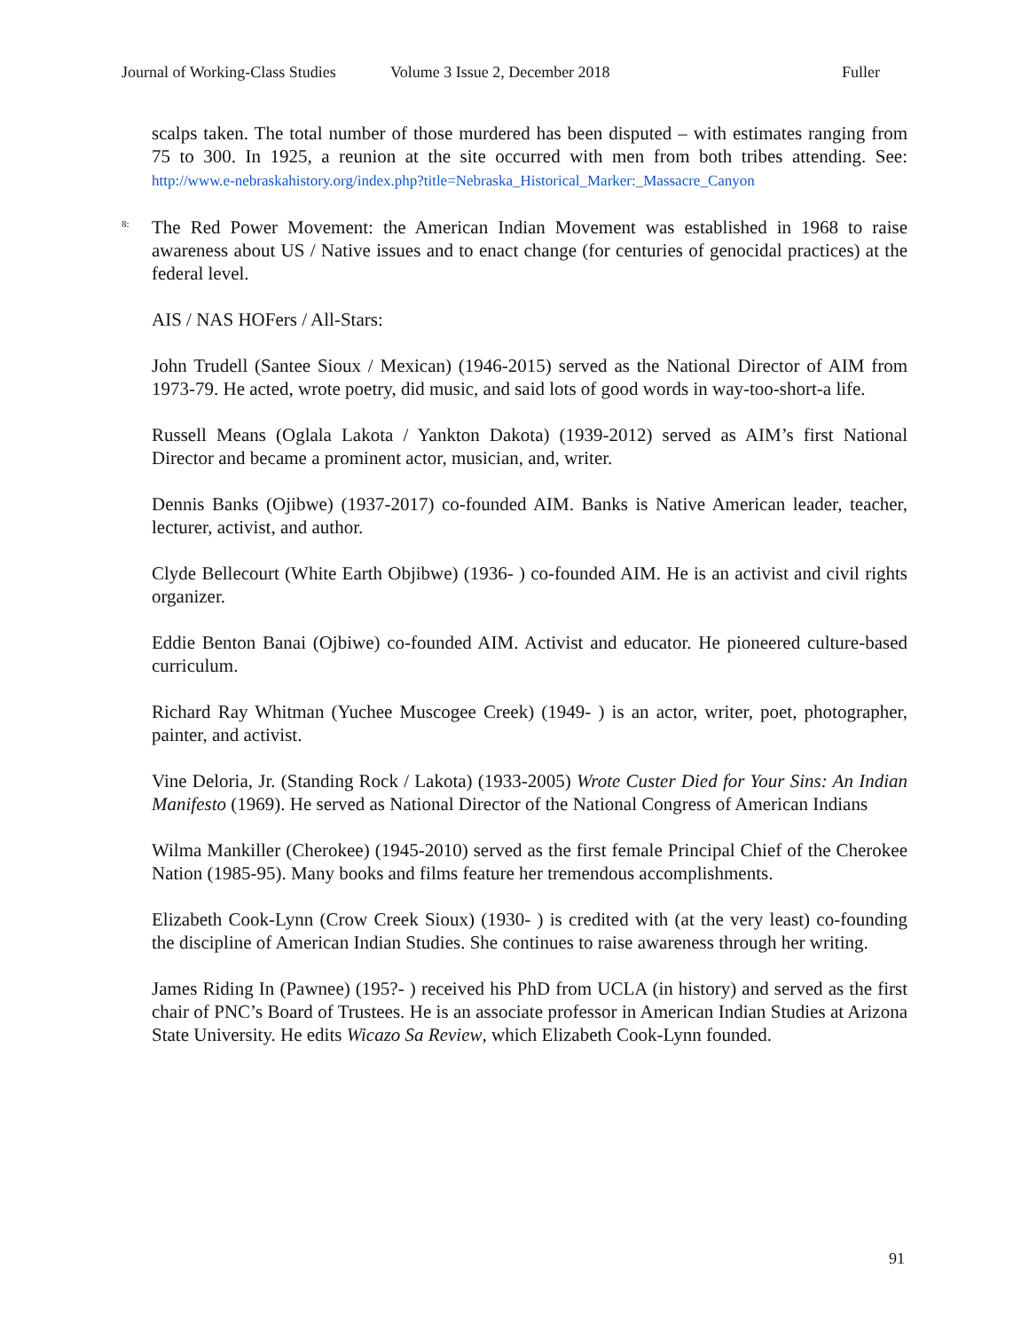Journal of Working-Class Studies Volume 3 Issue 2, December 2018 Fuller
scalps taken. The total number of those murdered has been disputed – with estimates ranging from 75 to 300. In 1925, a reunion at the site occurred with men from both tribes attending. See: http://www.e-nebraskahistory.org/index.php?title=Nebraska_Historical_Marker:_Massacre_Canyon
<sup>8:</sup>The Red Power Movement: the American Indian Movement was established in 1968 to raise awareness about US / Native issues and to enact change (for centuries of genocidal practices) at the federal level.
AIS / NAS HOFers / All-Stars:
John Trudell (Santee Sioux / Mexican) (1946-2015) served as the National Director of AIM from 1973-79. He acted, wrote poetry, did music, and said lots of good words in way-too-short-a life.
Russell Means (Oglala Lakota / Yankton Dakota) (1939-2012) served as AIM’s first National Director and became a prominent actor, musician, and, writer.
Dennis Banks (Ojibwe) (1937-2017) co-founded AIM. Banks is Native American leader, teacher, lecturer, activist, and author.
Clyde Bellecourt (White Earth Objibwe) (1936- ) co-founded AIM. He is an activist and civil rights organizer.
Eddie Benton Banai (Ojbiwe) co-founded AIM. Activist and educator. He pioneered culture-based curriculum.
Richard Ray Whitman (Yuchee Muscogee Creek) (1949- ) is an actor, writer, poet, photographer, painter, and activist.
Vine Deloria, Jr. (Standing Rock / Lakota) (1933-2005) Wrote Custer Died for Your Sins: An Indian Manifesto (1969). He served as National Director of the National Congress of American Indians
Wilma Mankiller (Cherokee) (1945-2010) served as the first female Principal Chief of the Cherokee Nation (1985-95). Many books and films feature her tremendous accomplishments.
Elizabeth Cook-Lynn (Crow Creek Sioux) (1930- ) is credited with (at the very least) co-founding the discipline of American Indian Studies. She continues to raise awareness through her writing.
James Riding In (Pawnee) (195?- ) received his PhD from UCLA (in history) and served as the first chair of PNC’s Board of Trustees. He is an associate professor in American Indian Studies at Arizona State University. He edits Wicazo Sa Review, which Elizabeth Cook-Lynn founded.
91